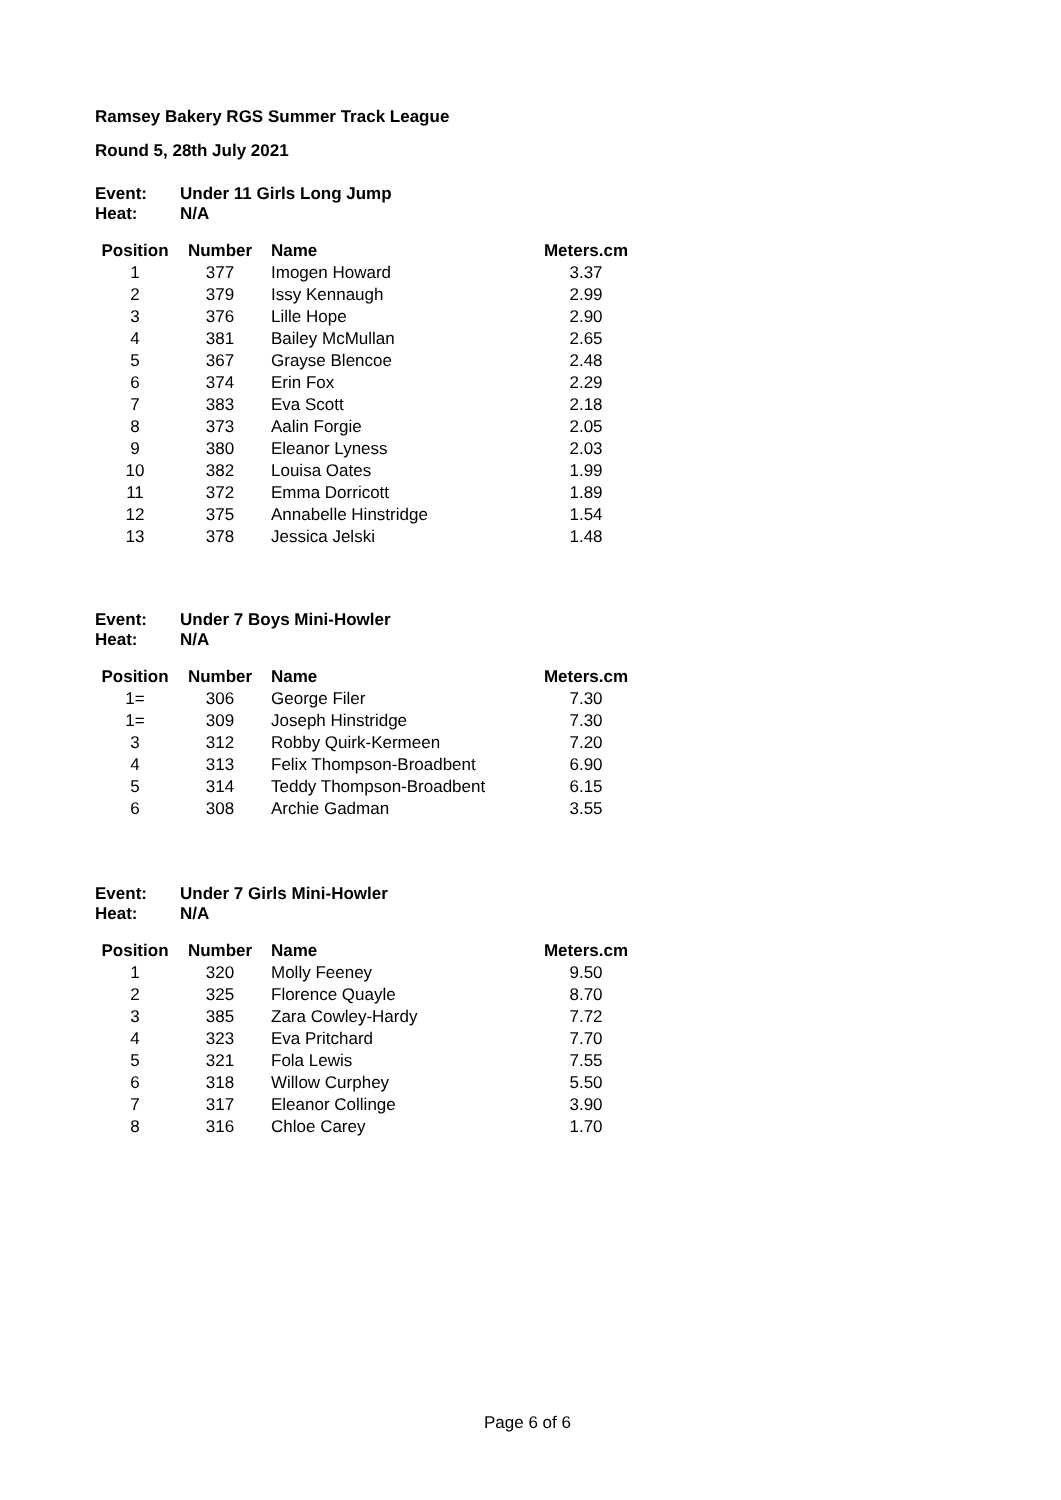Ramsey Bakery RGS Summer Track League
Round 5, 28th July 2021
| Event: | Under 11 Girls Long Jump |
| Heat: | N/A |
| Position | Number | Name | Meters.cm |
| --- | --- | --- | --- |
| 1 | 377 | Imogen Howard | 3.37 |
| 2 | 379 | Issy Kennaugh | 2.99 |
| 3 | 376 | Lille Hope | 2.90 |
| 4 | 381 | Bailey McMullan | 2.65 |
| 5 | 367 | Grayse Blencoe | 2.48 |
| 6 | 374 | Erin Fox | 2.29 |
| 7 | 383 | Eva Scott | 2.18 |
| 8 | 373 | Aalin Forgie | 2.05 |
| 9 | 380 | Eleanor Lyness | 2.03 |
| 10 | 382 | Louisa Oates | 1.99 |
| 11 | 372 | Emma Dorricott | 1.89 |
| 12 | 375 | Annabelle Hinstridge | 1.54 |
| 13 | 378 | Jessica Jelski | 1.48 |
| Event: | Under 7 Boys Mini-Howler |
| Heat: | N/A |
| Position | Number | Name | Meters.cm |
| --- | --- | --- | --- |
| 1= | 306 | George Filer | 7.30 |
| 1= | 309 | Joseph Hinstridge | 7.30 |
| 3 | 312 | Robby Quirk-Kermeen | 7.20 |
| 4 | 313 | Felix Thompson-Broadbent | 6.90 |
| 5 | 314 | Teddy Thompson-Broadbent | 6.15 |
| 6 | 308 | Archie Gadman | 3.55 |
| Event: | Under 7 Girls Mini-Howler |
| Heat: | N/A |
| Position | Number | Name | Meters.cm |
| --- | --- | --- | --- |
| 1 | 320 | Molly Feeney | 9.50 |
| 2 | 325 | Florence Quayle | 8.70 |
| 3 | 385 | Zara Cowley-Hardy | 7.72 |
| 4 | 323 | Eva Pritchard | 7.70 |
| 5 | 321 | Fola Lewis | 7.55 |
| 6 | 318 | Willow Curphey | 5.50 |
| 7 | 317 | Eleanor Collinge | 3.90 |
| 8 | 316 | Chloe Carey | 1.70 |
Page 6 of 6